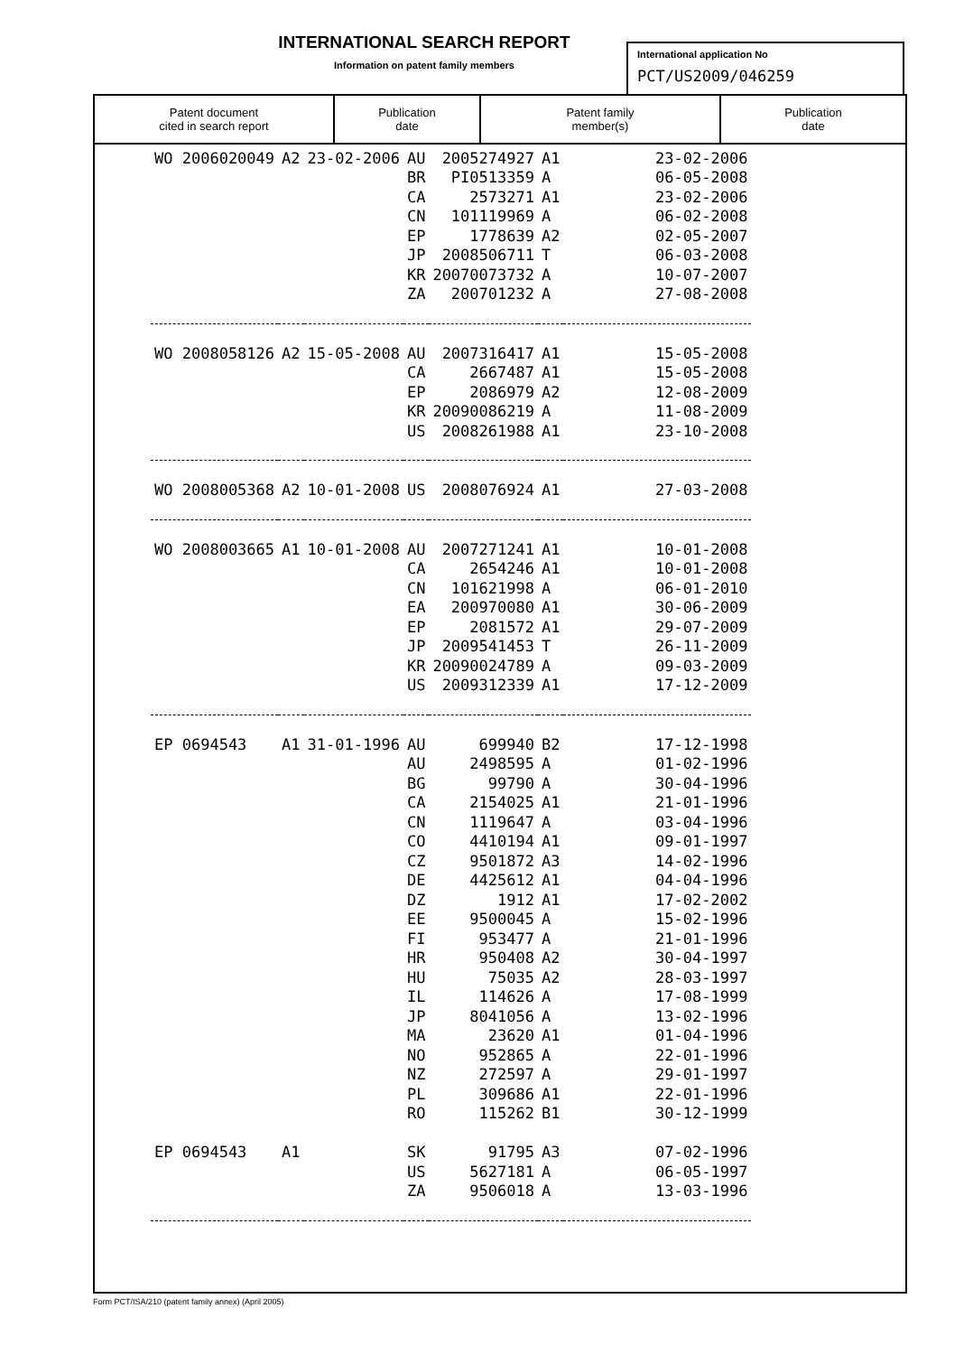INTERNATIONAL SEARCH REPORT
Information on patent family members
International application No
PCT/US2009/046259
| Patent document cited in search report | Publication date | Patent family member(s) | Publication date |
| --- | --- | --- | --- |
| WO 2006020049 | A2 | 23-02-2006 | AU | 2005274927 | A1 | 23-02-2006 |
| | | | BR | PI0513359 | A | 06-05-2008 |
| | | | CA | 2573271 | A1 | 23-02-2006 |
| | | | CN | 101119969 | A | 06-02-2008 |
| | | | EP | 1778639 | A2 | 02-05-2007 |
| | | | JP | 2008506711 | T | 06-03-2008 |
| | | | KR | 20070073732 | A | 10-07-2007 |
| | | | ZA | 200701232 | A | 27-08-2008 |
| WO 2008058126 | A2 | 15-05-2008 | AU | 2007316417 | A1 | 15-05-2008 |
| | | | CA | 2667487 | A1 | 15-05-2008 |
| | | | EP | 2086979 | A2 | 12-08-2009 |
| | | | KR | 20090086219 | A | 11-08-2009 |
| | | | US | 2008261988 | A1 | 23-10-2008 |
| WO 2008005368 | A2 | 10-01-2008 | US | 2008076924 | A1 | 27-03-2008 |
| WO 2008003665 | A1 | 10-01-2008 | AU | 2007271241 | A1 | 10-01-2008 |
| | | | CA | 2654246 | A1 | 10-01-2008 |
| | | | CN | 101621998 | A | 06-01-2010 |
| | | | EA | 200970080 | A1 | 30-06-2009 |
| | | | EP | 2081572 | A1 | 29-07-2009 |
| | | | JP | 2009541453 | T | 26-11-2009 |
| | | | KR | 20090024789 | A | 09-03-2009 |
| | | | US | 2009312339 | A1 | 17-12-2009 |
| EP 0694543 | A1 | 31-01-1996 | AU | 699940 | B2 | 17-12-1998 |
| | | | AU | 2498595 | A | 01-02-1996 |
| | | | BG | 99790 | A | 30-04-1996 |
| | | | CA | 2154025 | A1 | 21-01-1996 |
| | | | CN | 1119647 | A | 03-04-1996 |
| | | | CO | 4410194 | A1 | 09-01-1997 |
| | | | CZ | 9501872 | A3 | 14-02-1996 |
| | | | DE | 4425612 | A1 | 04-04-1996 |
| | | | DZ | 1912 | A1 | 17-02-2002 |
| | | | EE | 9500045 | A | 15-02-1996 |
| | | | FI | 953477 | A | 21-01-1996 |
| | | | HR | 950408 | A2 | 30-04-1997 |
| | | | HU | 75035 | A2 | 28-03-1997 |
| | | | IL | 114626 | A | 17-08-1999 |
| | | | JP | 8041056 | A | 13-02-1996 |
| | | | MA | 23620 | A1 | 01-04-1996 |
| | | | NO | 952865 | A | 22-01-1996 |
| | | | NZ | 272597 | A | 29-01-1997 |
| | | | PL | 309686 | A1 | 22-01-1996 |
| | | | RO | 115262 | B1 | 30-12-1999 |
| EP 0694543 | A1 | | SK | 91795 | A3 | 07-02-1996 |
| | | | US | 5627181 | A | 06-05-1997 |
| | | | ZA | 9506018 | A | 13-03-1996 |
Form PCT/ISA/210 (patent family annex) (April 2005)